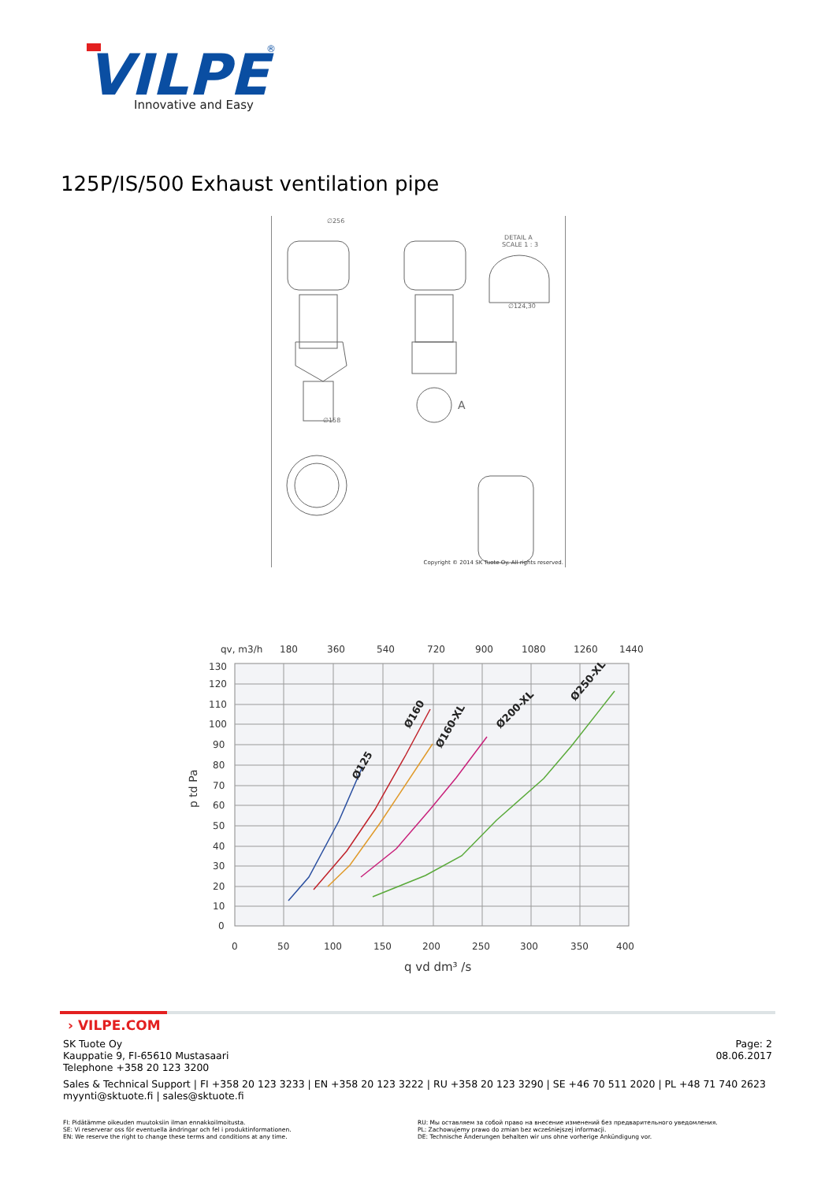VILPE
®
Innovative and Easy
125P/IS/500 Exhaust ventilation pipe
∅256
DETAIL A
SCALE 1 : 3
∅124,30
∅158
A
Copyright © 2014 SK Tuote Oy. All rights reserved.
qv, m3/h
180
360
540
720
900
1080
1260
1440
130
120
110
100
90
80
70
60
50
40
30
20
10
0
0
50
100
150
200
250
300
350
400
q vd dm³ /s
p td Pa
Ø125
Ø160
Ø160-XL
Ø200-XL
Ø250-XL
› VILPE.COM
SK Tuote Oy
Kauppatie 9, FI-65610 Mustasaari
Telephone +358 20 123 3200
Page: 2
08.06.2017
Sales & Technical Support | FI +358 20 123 3233 | EN +358 20 123 3222 | RU +358 20 123 3290 | SE +46 70 511 2020 | PL +48 71 740 2623
myynti@sktuote.fi | sales@sktuote.fi
FI: Pidätämme oikeuden muutoksiin ilman ennakkoilmoitusta.
SE: Vi reserverar oss för eventuella ändringar och fel i produktinformationen.
EN: We reserve the right to change these terms and conditions at any time.
RU: Мы оставляем за собой право на внесение изменений без предварительного уведомления.
PL: Zachowujemy prawo do zmian bez wcześniejszej informacji.
DE: Technische Änderungen behalten wir uns ohne vorherige Ankündigung vor.